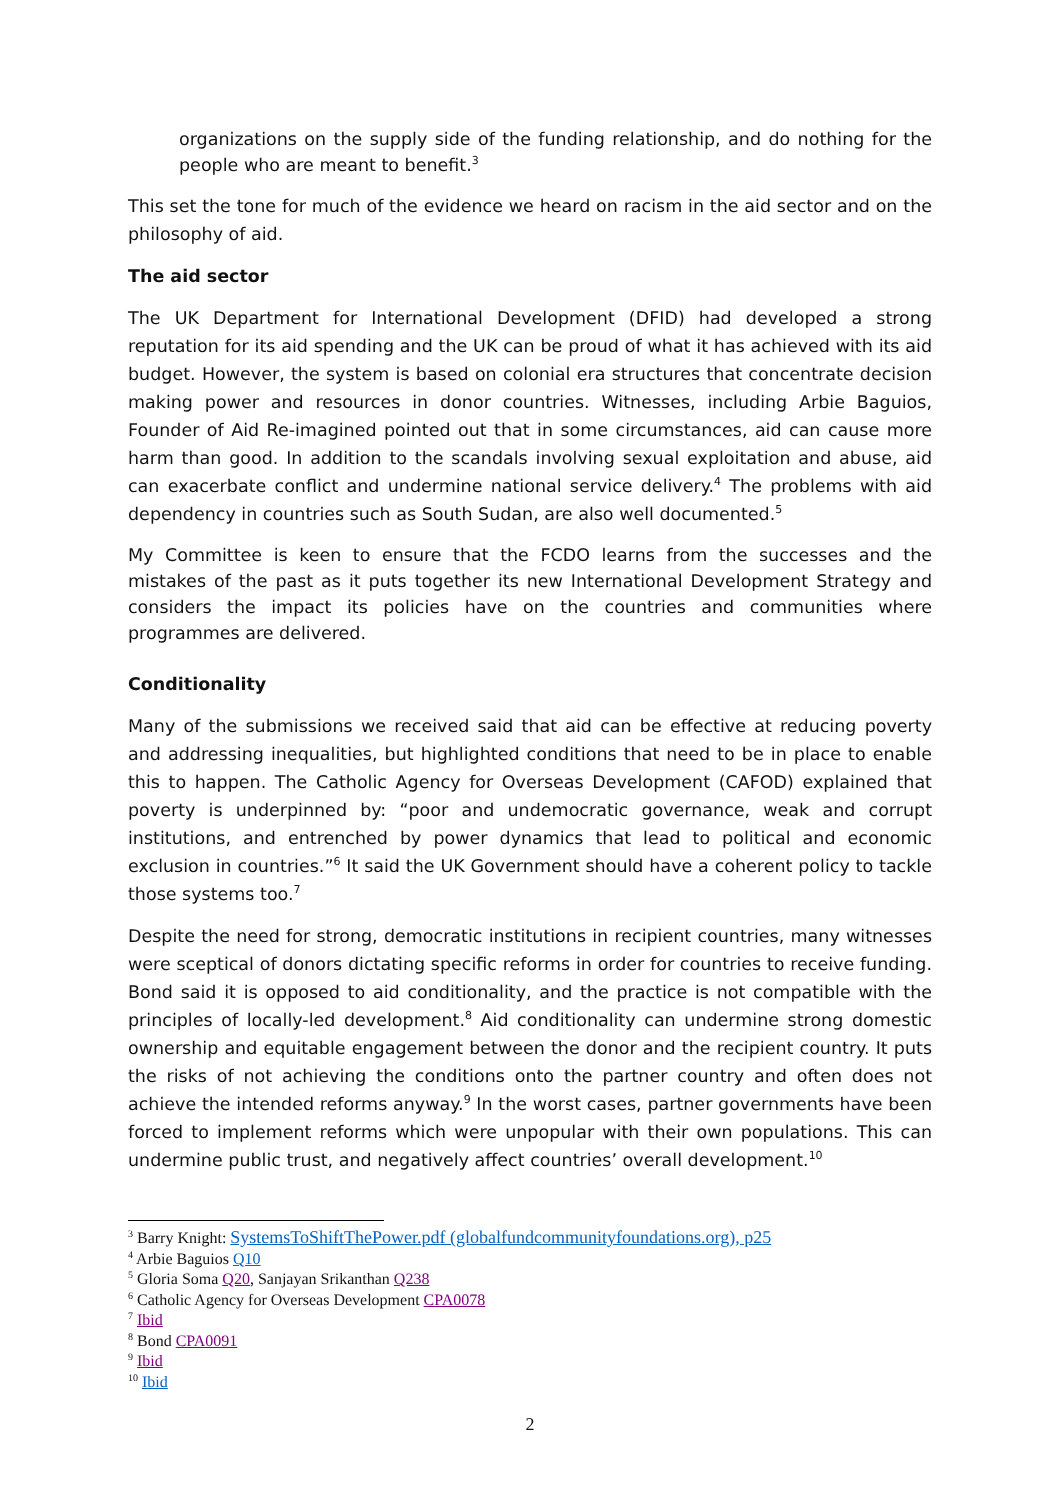organizations on the supply side of the funding relationship, and do nothing for the people who are meant to benefit.<sup>3</sup>
This set the tone for much of the evidence we heard on racism in the aid sector and on the philosophy of aid.
The aid sector
The UK Department for International Development (DFID) had developed a strong reputation for its aid spending and the UK can be proud of what it has achieved with its aid budget. However, the system is based on colonial era structures that concentrate decision making power and resources in donor countries. Witnesses, including Arbie Baguios, Founder of Aid Re-imagined pointed out that in some circumstances, aid can cause more harm than good. In addition to the scandals involving sexual exploitation and abuse, aid can exacerbate conflict and undermine national service delivery.<sup>4</sup> The problems with aid dependency in countries such as South Sudan, are also well documented.<sup>5</sup>
My Committee is keen to ensure that the FCDO learns from the successes and the mistakes of the past as it puts together its new International Development Strategy and considers the impact its policies have on the countries and communities where programmes are delivered.
Conditionality
Many of the submissions we received said that aid can be effective at reducing poverty and addressing inequalities, but highlighted conditions that need to be in place to enable this to happen. The Catholic Agency for Overseas Development (CAFOD) explained that poverty is underpinned by: “poor and undemocratic governance, weak and corrupt institutions, and entrenched by power dynamics that lead to political and economic exclusion in countries.”<sup>6</sup> It said the UK Government should have a coherent policy to tackle those systems too.<sup>7</sup>
Despite the need for strong, democratic institutions in recipient countries, many witnesses were sceptical of donors dictating specific reforms in order for countries to receive funding. Bond said it is opposed to aid conditionality, and the practice is not compatible with the principles of locally-led development.<sup>8</sup> Aid conditionality can undermine strong domestic ownership and equitable engagement between the donor and the recipient country. It puts the risks of not achieving the conditions onto the partner country and often does not achieve the intended reforms anyway.<sup>9</sup> In the worst cases, partner governments have been forced to implement reforms which were unpopular with their own populations. This can undermine public trust, and negatively affect countries’ overall development.<sup>10</sup>
<sup>3</sup> Barry Knight: SystemsToShiftThePower.pdf (globalfundcommunityfoundations.org), p25
<sup>4</sup> Arbie Baguios Q10
<sup>5</sup> Gloria Soma Q20, Sanjayan Srikanthan Q238
<sup>6</sup> Catholic Agency for Overseas Development CPA0078
<sup>7</sup> Ibid
<sup>8</sup> Bond CPA0091
<sup>9</sup> Ibid
<sup>10</sup> Ibid
2